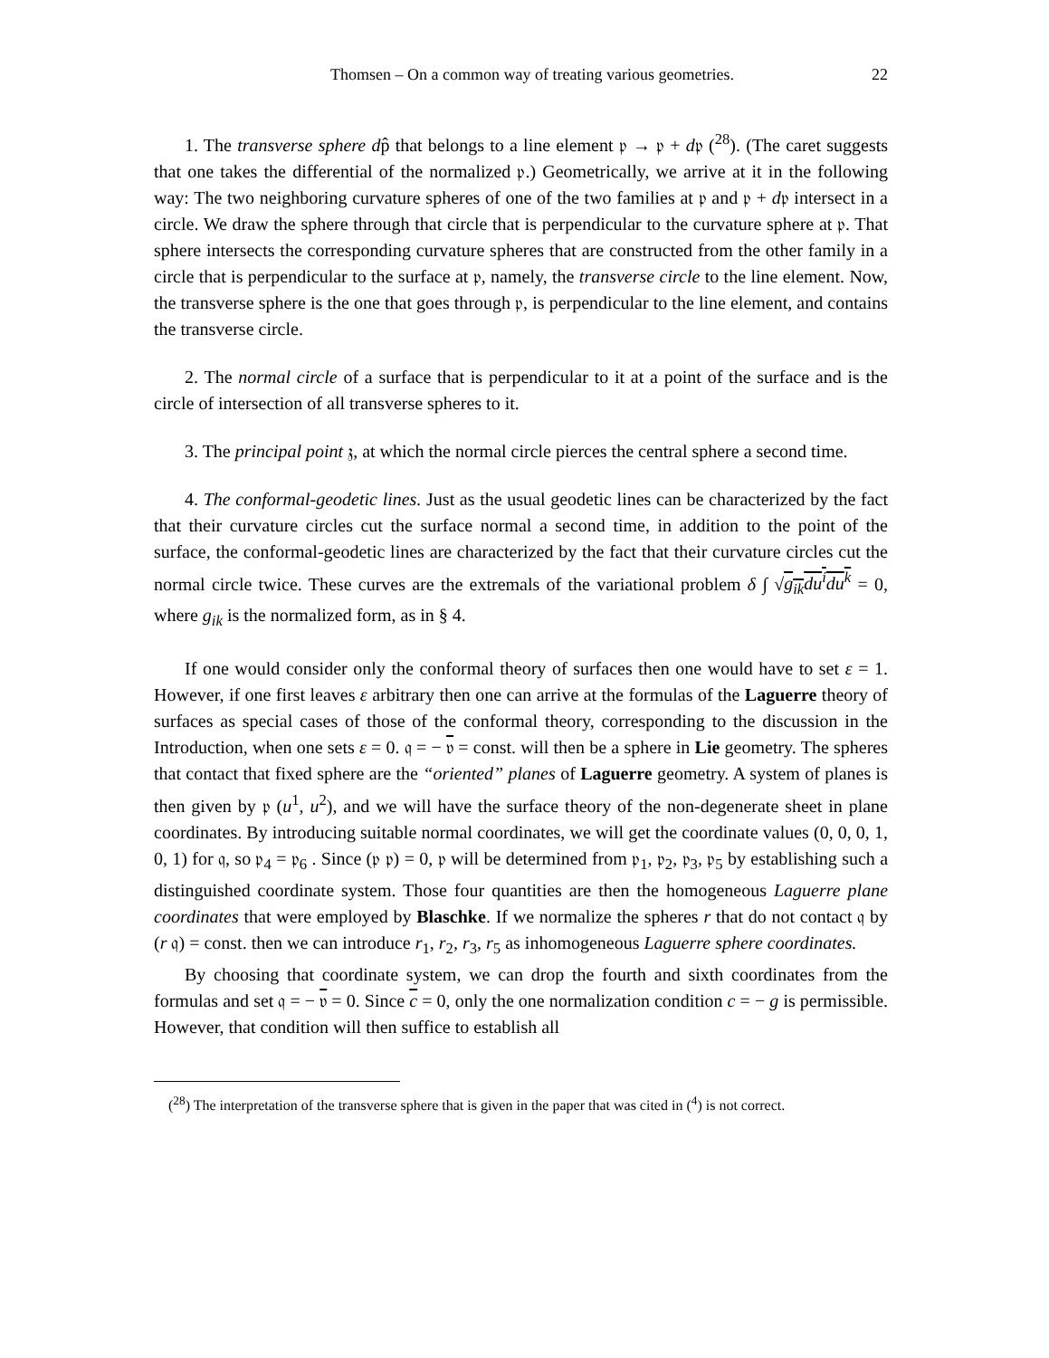Thomsen – On a common way of treating various geometries. 22
1. The transverse sphere dp̂ that belongs to a line element 𝔭 → 𝔭 + d𝔭 (<sup>28</sup>). (The caret suggests that one takes the differential of the normalized 𝔭.) Geometrically, we arrive at it in the following way: The two neighboring curvature spheres of one of the two families at 𝔭 and 𝔭 + d𝔭 intersect in a circle. We draw the sphere through that circle that is perpendicular to the curvature sphere at 𝔭. That sphere intersects the corresponding curvature spheres that are constructed from the other family in a circle that is perpendicular to the surface at 𝔭, namely, the transverse circle to the line element. Now, the transverse sphere is the one that goes through 𝔭, is perpendicular to the line element, and contains the transverse circle.
2. The normal circle of a surface that is perpendicular to it at a point of the surface and is the circle of intersection of all transverse spheres to it.
3. The principal point 𝔷, at which the normal circle pierces the central sphere a second time.
4. The conformal-geodetic lines. Just as the usual geodetic lines can be characterized by the fact that their curvature circles cut the surface normal a second time, in addition to the point of the surface, the conformal-geodetic lines are characterized by the fact that their curvature circles cut the normal circle twice. These curves are the extremals of the variational problem δ ∫ √g<sub>ik</sub>du<sup>i</sup>du<sup>k</sup> = 0, where g<sub>ik</sub> is the normalized form, as in § 4.
If one would consider only the conformal theory of surfaces then one would have to set ε = 1. However, if one first leaves ε arbitrary then one can arrive at the formulas of the Laguerre theory of surfaces as special cases of those of the conformal theory, corresponding to the discussion in the Introduction, when one sets ε = 0. 𝔮 = − 𝔳 = const. will then be a sphere in Lie geometry. The spheres that contact that fixed sphere are the “oriented” planes of Laguerre geometry. A system of planes is then given by 𝔭 (u<sup>1</sup>, u<sup>2</sup>), and we will have the surface theory of the non-degenerate sheet in plane coordinates. By introducing suitable normal coordinates, we will get the coordinate values (0, 0, 0, 1, 0, 1) for 𝔮, so 𝔭<sub>4</sub> = 𝔭<sub>6</sub> . Since (𝔭 𝔭) = 0, 𝔭 will be determined from 𝔭<sub>1</sub>, 𝔭<sub>2</sub>, 𝔭<sub>3</sub>, 𝔭<sub>5</sub> by establishing such a distinguished coordinate system. Those four quantities are then the homogeneous Laguerre plane coordinates that were employed by Blaschke. If we normalize the spheres r that do not contact 𝔮 by (r 𝔮) = const. then we can introduce r<sub>1</sub>, r<sub>2</sub>, r<sub>3</sub>, r<sub>5</sub> as inhomogeneous Laguerre sphere coordinates.
By choosing that coordinate system, we can drop the fourth and sixth coordinates from the formulas and set 𝔮 = − 𝔳 = 0. Since c = 0, only the one normalization condition c = − g is permissible. However, that condition will then suffice to establish all
(<sup>28</sup>) The interpretation of the transverse sphere that is given in the paper that was cited in (<sup>4</sup>) is not correct.